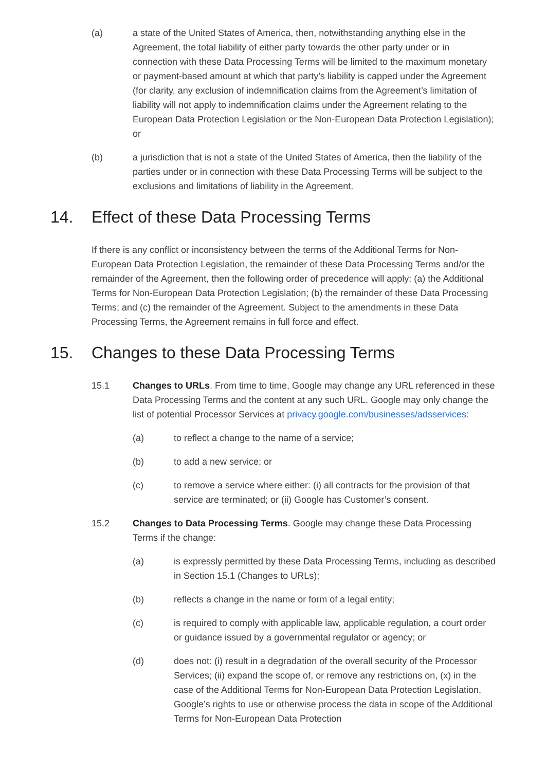(a) a state of the United States of America, then, notwithstanding anything else in the Agreement, the total liability of either party towards the other party under or in connection with these Data Processing Terms will be limited to the maximum monetary or payment-based amount at which that party’s liability is capped under the Agreement (for clarity, any exclusion of indemnification claims from the Agreement’s limitation of liability will not apply to indemnification claims under the Agreement relating to the European Data Protection Legislation or the Non-European Data Protection Legislation); or
(b) a jurisdiction that is not a state of the United States of America, then the liability of the parties under or in connection with these Data Processing Terms will be subject to the exclusions and limitations of liability in the Agreement.
14. Effect of these Data Processing Terms
If there is any conflict or inconsistency between the terms of the Additional Terms for Non-European Data Protection Legislation, the remainder of these Data Processing Terms and/or the remainder of the Agreement, then the following order of precedence will apply: (a) the Additional Terms for Non-European Data Protection Legislation; (b) the remainder of these Data Processing Terms; and (c) the remainder of the Agreement. Subject to the amendments in these Data Processing Terms, the Agreement remains in full force and effect.
15. Changes to these Data Processing Terms
15.1 Changes to URLs. From time to time, Google may change any URL referenced in these Data Processing Terms and the content at any such URL. Google may only change the list of potential Processor Services at privacy.google.com/businesses/adsservices:
(a) to reflect a change to the name of a service;
(b) to add a new service; or
(c) to remove a service where either: (i) all contracts for the provision of that service are terminated; or (ii) Google has Customer’s consent.
15.2 Changes to Data Processing Terms. Google may change these Data Processing Terms if the change:
(a) is expressly permitted by these Data Processing Terms, including as described in Section 15.1 (Changes to URLs);
(b) reflects a change in the name or form of a legal entity;
(c) is required to comply with applicable law, applicable regulation, a court order or guidance issued by a governmental regulator or agency; or
(d) does not: (i) result in a degradation of the overall security of the Processor Services; (ii) expand the scope of, or remove any restrictions on, (x) in the case of the Additional Terms for Non-European Data Protection Legislation, Google’s rights to use or otherwise process the data in scope of the Additional Terms for Non-European Data Protection